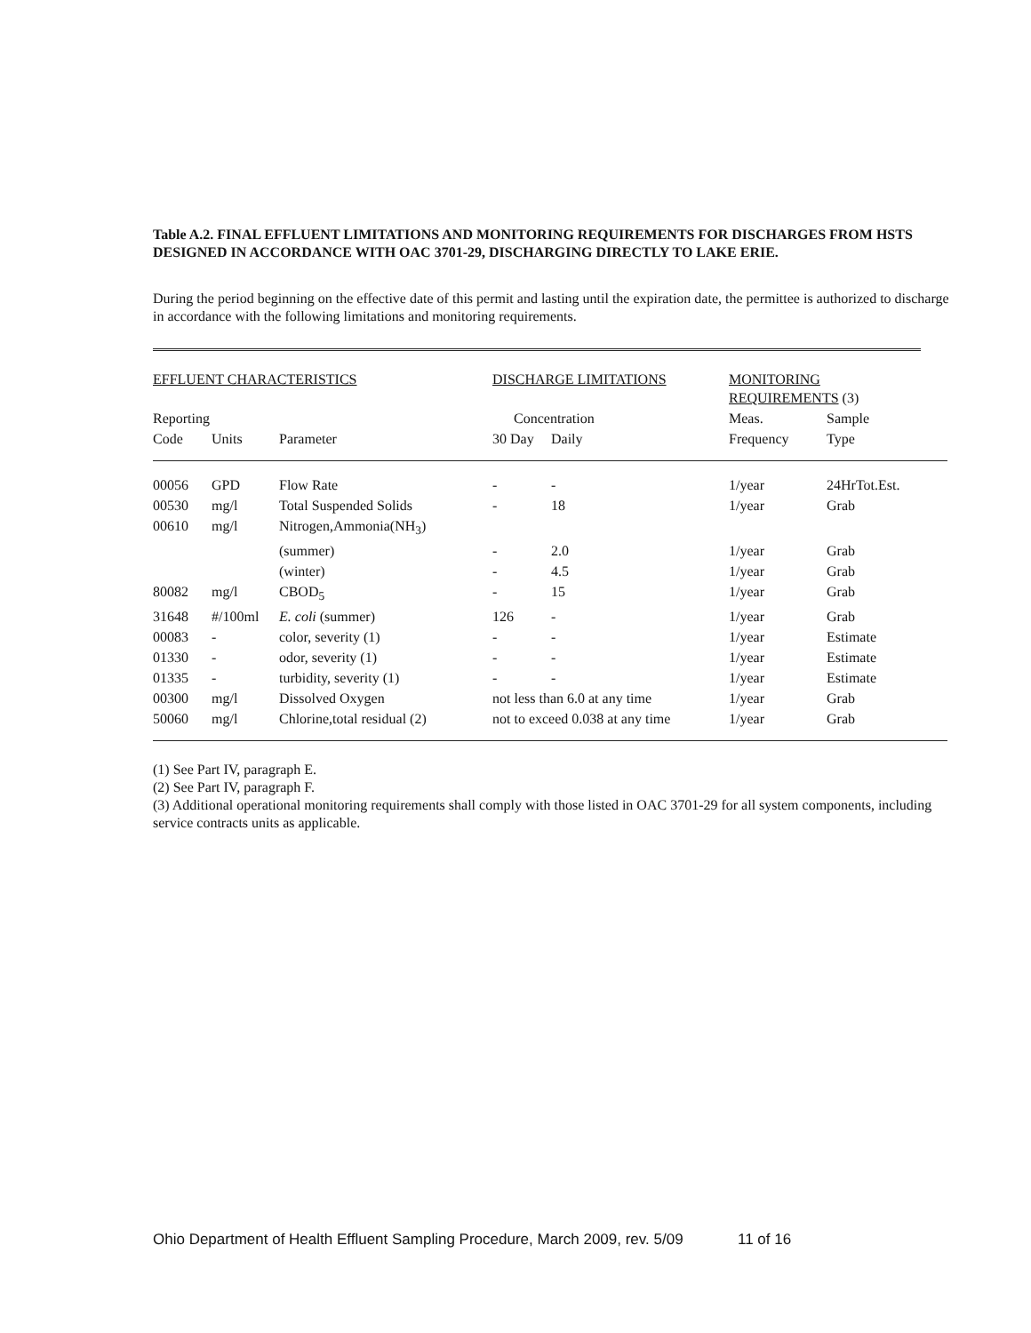Table A.2. FINAL EFFLUENT LIMITATIONS AND MONITORING REQUIREMENTS FOR DISCHARGES FROM HSTS DESIGNED IN ACCORDANCE WITH OAC 3701-29, DISCHARGING DIRECTLY TO LAKE ERIE.
During the period beginning on the effective date of this permit and lasting until the expiration date, the permittee is authorized to discharge in accordance with the following limitations and monitoring requirements.
| EFFLUENT CHARACTERISTICS | | | DISCHARGE LIMITATIONS | | MONITORING REQUIREMENTS (3) | |
| --- | --- | --- | --- | --- | --- | --- |
| Reporting | | | Concentration | | Meas. | Sample |
| Code | Units | Parameter | 30 Day | Daily | Frequency | Type |
| 00056 | GPD | Flow Rate | - | - | 1/year | 24HrTot.Est. |
| 00530 | mg/l | Total Suspended Solids | - | 18 | 1/year | Grab |
| 00610 | mg/l | Nitrogen,Ammonia(NH<sub>3</sub>) | | | | |
| | | (summer) | - | 2.0 | 1/year | Grab |
| | | (winter) | - | 4.5 | 1/year | Grab |
| 80082 | mg/l | CBOD<sub>5</sub> | - | 15 | 1/year | Grab |
| 31648 | #/100ml | E. coli (summer) | 126 | - | 1/year | Grab |
| 00083 | - | color, severity (1) | - | - | 1/year | Estimate |
| 01330 | - | odor, severity (1) | - | - | 1/year | Estimate |
| 01335 | - | turbidity, severity (1) | - | - | 1/year | Estimate |
| 00300 | mg/l | Dissolved Oxygen | not less than 6.0 at any time | | 1/year | Grab |
| 50060 | mg/l | Chlorine,total residual (2) | not to exceed 0.038 at any time | | 1/year | Grab |
(1) See Part IV, paragraph E.
(2) See Part IV, paragraph F.
(3) Additional operational monitoring requirements shall comply with those listed in OAC 3701-29 for all system components, including service contracts units as applicable.
Ohio Department of Health Effluent Sampling Procedure, March 2009, rev. 5/09 11 of 16